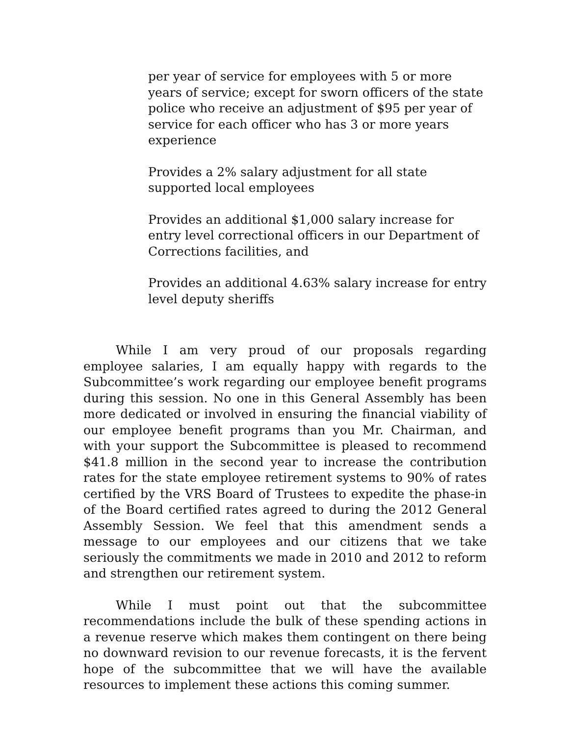per year of service for employees with 5 or more years of service; except for sworn officers of the state police who receive an adjustment of $95 per year of service for each officer who has 3 or more years experience
Provides a 2% salary adjustment for all state supported local employees
Provides an additional $1,000 salary increase for entry level correctional officers in our Department of Corrections facilities, and
Provides an additional 4.63% salary increase for entry level deputy sheriffs
While I am very proud of our proposals regarding employee salaries, I am equally happy with regards to the Subcommittee’s work regarding our employee benefit programs during this session. No one in this General Assembly has been more dedicated or involved in ensuring the financial viability of our employee benefit programs than you Mr. Chairman, and with your support the Subcommittee is pleased to recommend $41.8 million in the second year to increase the contribution rates for the state employee retirement systems to 90% of rates certified by the VRS Board of Trustees to expedite the phase-in of the Board certified rates agreed to during the 2012 General Assembly Session. We feel that this amendment sends a message to our employees and our citizens that we take seriously the commitments we made in 2010 and 2012 to reform and strengthen our retirement system.
While I must point out that the subcommittee recommendations include the bulk of these spending actions in a revenue reserve which makes them contingent on there being no downward revision to our revenue forecasts, it is the fervent hope of the subcommittee that we will have the available resources to implement these actions this coming summer.